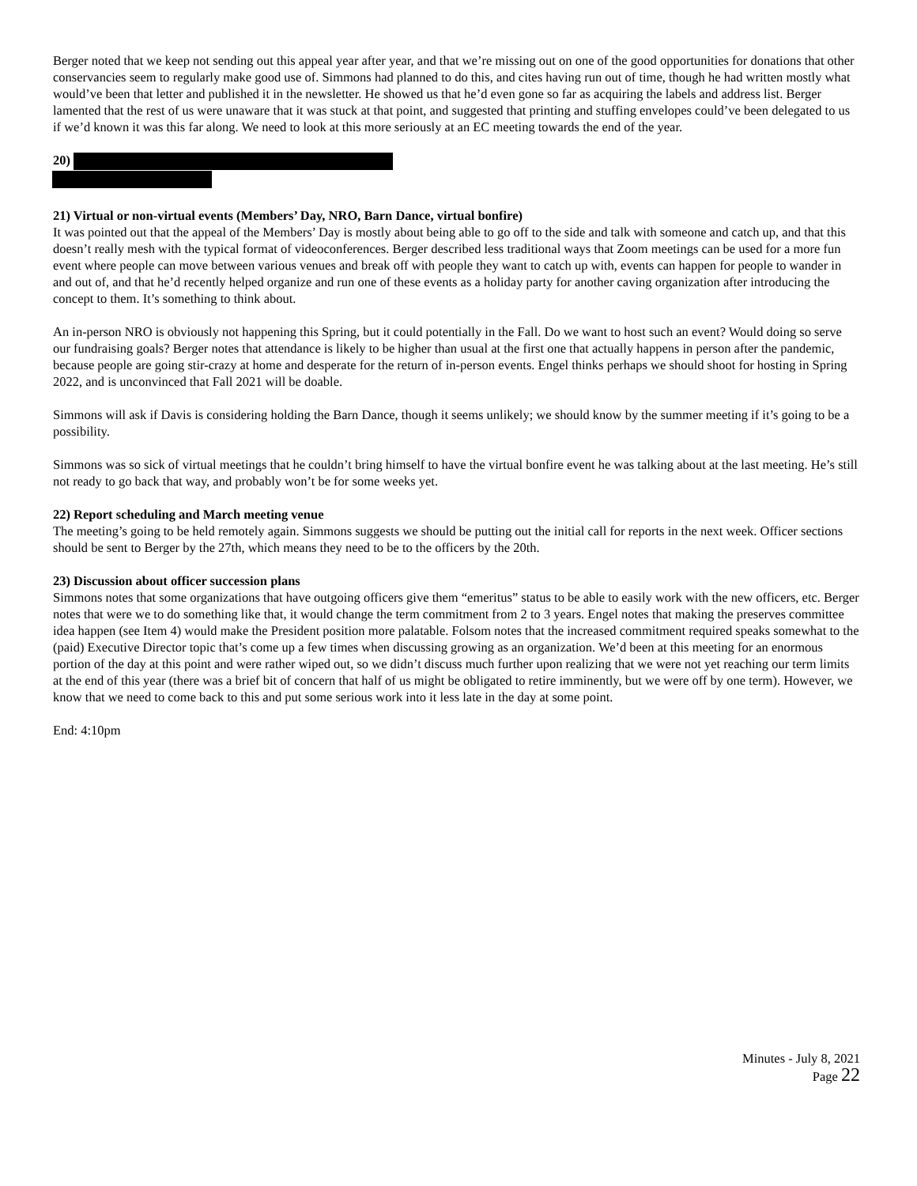Berger noted that we keep not sending out this appeal year after year, and that we’re missing out on one of the good opportunities for donations that other conservancies seem to regularly make good use of. Simmons had planned to do this, and cites having run out of time, though he had written mostly what would’ve been that letter and published it in the newsletter. He showed us that he’d even gone so far as acquiring the labels and address list. Berger lamented that the rest of us were unaware that it was stuck at that point, and suggested that printing and stuffing envelopes could’ve been delegated to us if we’d known it was this far along. We need to look at this more seriously at an EC meeting towards the end of the year.
20)
21) Virtual or non-virtual events (Members’ Day, NRO, Barn Dance, virtual bonfire)
It was pointed out that the appeal of the Members’ Day is mostly about being able to go off to the side and talk with someone and catch up, and that this doesn’t really mesh with the typical format of videoconferences. Berger described less traditional ways that Zoom meetings can be used for a more fun event where people can move between various venues and break off with people they want to catch up with, events can happen for people to wander in and out of, and that he’d recently helped organize and run one of these events as a holiday party for another caving organization after introducing the concept to them. It’s something to think about.
An in-person NRO is obviously not happening this Spring, but it could potentially in the Fall. Do we want to host such an event? Would doing so serve our fundraising goals? Berger notes that attendance is likely to be higher than usual at the first one that actually happens in person after the pandemic, because people are going stir-crazy at home and desperate for the return of in-person events. Engel thinks perhaps we should shoot for hosting in Spring 2022, and is unconvinced that Fall 2021 will be doable.
Simmons will ask if Davis is considering holding the Barn Dance, though it seems unlikely; we should know by the summer meeting if it’s going to be a possibility.
Simmons was so sick of virtual meetings that he couldn’t bring himself to have the virtual bonfire event he was talking about at the last meeting. He’s still not ready to go back that way, and probably won’t be for some weeks yet.
22) Report scheduling and March meeting venue
The meeting’s going to be held remotely again. Simmons suggests we should be putting out the initial call for reports in the next week. Officer sections should be sent to Berger by the 27th, which means they need to be to the officers by the 20th.
23) Discussion about officer succession plans
Simmons notes that some organizations that have outgoing officers give them “emeritus” status to be able to easily work with the new officers, etc. Berger notes that were we to do something like that, it would change the term commitment from 2 to 3 years. Engel notes that making the preserves committee idea happen (see Item 4) would make the President position more palatable. Folsom notes that the increased commitment required speaks somewhat to the (paid) Executive Director topic that’s come up a few times when discussing growing as an organization. We’d been at this meeting for an enormous portion of the day at this point and were rather wiped out, so we didn’t discuss much further upon realizing that we were not yet reaching our term limits at the end of this year (there was a brief bit of concern that half of us might be obligated to retire imminently, but we were off by one term). However, we know that we need to come back to this and put some serious work into it less late in the day at some point.
End: 4:10pm
Minutes - July 8, 2021
Page 22